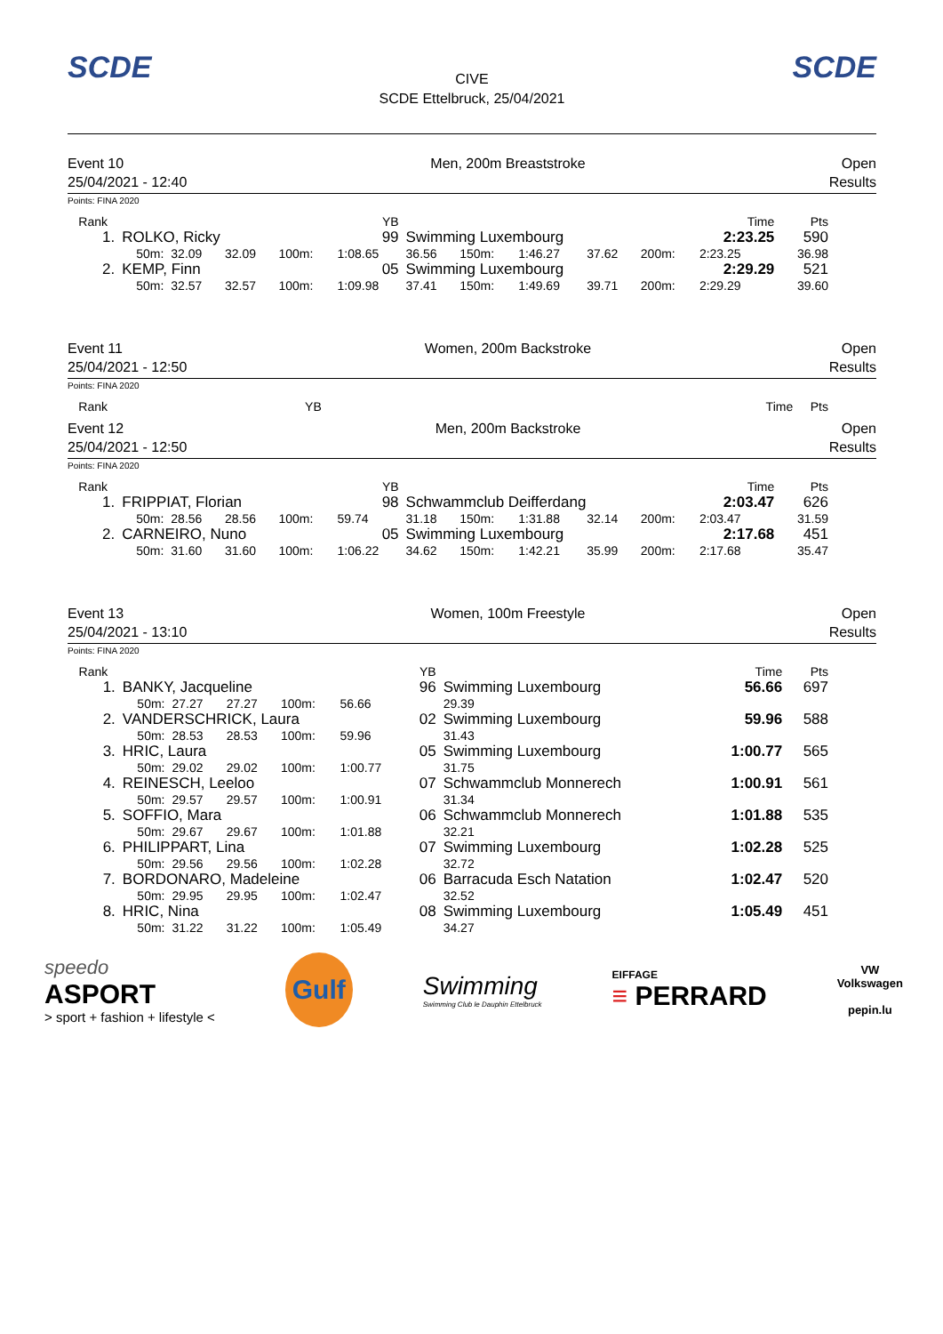SCDE
CIVE
SCDE Ettelbruck, 25/04/2021
SCDE
Event 10
25/04/2021 - 12:40
Men, 200m Breaststroke Open
Results
Points: FINA 2020
| Rank | | | | | | YB | | | | | | Time | Pts |
| --- | --- | --- | --- | --- | --- | --- | --- | --- | --- | --- | --- | --- | --- |
| 1. | ROLKO, Ricky | | | | | 99 | Swimming Luxembourg | | | | | 2:23.25 | 590 |
| | 50m: | 32.09 | 32.09 | 100m: | 1:08.65 | | 36.56 | 150m: | 1:46.27 | 37.62 | 200m: | 2:23.25 | 36.98 |
| 2. | KEMP, Finn | | | | | 05 | Swimming Luxembourg | | | | | 2:29.29 | 521 |
| | 50m: | 32.57 | 32.57 | 100m: | 1:09.98 | | 37.41 | 150m: | 1:49.69 | 39.71 | 200m: | 2:29.29 | 39.60 |
Event 11
25/04/2021 - 12:50
Women, 200m Backstroke Open
Results
Points: FINA 2020
| Rank | YB | Time | Pts |
| --- | --- | --- | --- |
Event 12
25/04/2021 - 12:50
Men, 200m Backstroke Open
Results
Points: FINA 2020
| Rank | | | | | | YB | | | | | | Time | Pts |
| --- | --- | --- | --- | --- | --- | --- | --- | --- | --- | --- | --- | --- | --- |
| 1. | FRIPPIAT, Florian | | | | | 98 | Schwammclub Deifferdang | | | | | 2:03.47 | 626 |
| | 50m: | 28.56 | 28.56 | 100m: | 59.74 | | 31.18 | 150m: | 1:31.88 | 32.14 | 200m: | 2:03.47 | 31.59 |
| 2. | CARNEIRO, Nuno | | | | | 05 | Swimming Luxembourg | | | | | 2:17.68 | 451 |
| | 50m: | 31.60 | 31.60 | 100m: | 1:06.22 | | 34.62 | 150m: | 1:42.21 | 35.99 | 200m: | 2:17.68 | 35.47 |
Event 13
25/04/2021 - 13:10
Women, 100m Freestyle Open
Results
Points: FINA 2020
| Rank | | | | | | YB | | Time | Pts |
| --- | --- | --- | --- | --- | --- | --- | --- | --- | --- |
| 1. | BANKY, Jacqueline | | | | | 96 | Swimming Luxembourg | 56.66 | 697 |
| | 50m: | 27.27 | 27.27 | 100m: | 56.66 | | 29.39 | | |
| 2. | VANDERSCHRICK, Laura | | | | | 02 | Swimming Luxembourg | 59.96 | 588 |
| | 50m: | 28.53 | 28.53 | 100m: | 59.96 | | 31.43 | | |
| 3. | HRIC, Laura | | | | | 05 | Swimming Luxembourg | 1:00.77 | 565 |
| | 50m: | 29.02 | 29.02 | 100m: | 1:00.77 | | 31.75 | | |
| 4. | REINESCH, Leeloo | | | | | 07 | Schwammclub Monnerech | 1:00.91 | 561 |
| | 50m: | 29.57 | 29.57 | 100m: | 1:00.91 | | 31.34 | | |
| 5. | SOFFIO, Mara | | | | | 06 | Schwammclub Monnerech | 1:01.88 | 535 |
| | 50m: | 29.67 | 29.67 | 100m: | 1:01.88 | | 32.21 | | |
| 6. | PHILIPPART, Lina | | | | | 07 | Swimming Luxembourg | 1:02.28 | 525 |
| | 50m: | 29.56 | 29.56 | 100m: | 1:02.28 | | 32.72 | | |
| 7. | BORDONARO, Madeleine | | | | | 06 | Barracuda Esch Natation | 1:02.47 | 520 |
| | 50m: | 29.95 | 29.95 | 100m: | 1:02.47 | | 32.52 | | |
| 8. | HRIC, Nina | | | | | 08 | Swimming Luxembourg | 1:05.49 | 451 |
| | 50m: | 31.22 | 31.22 | 100m: | 1:05.49 | | 34.27 | | |
speedo
ASPORT
> sport + fashion + lifestyle <
Gulf
Swimming
Swimming Club le Dauphin Ettelbruck
EIFFAGE
≡ PERRARD
VW
Volkswagen
pepin.lu